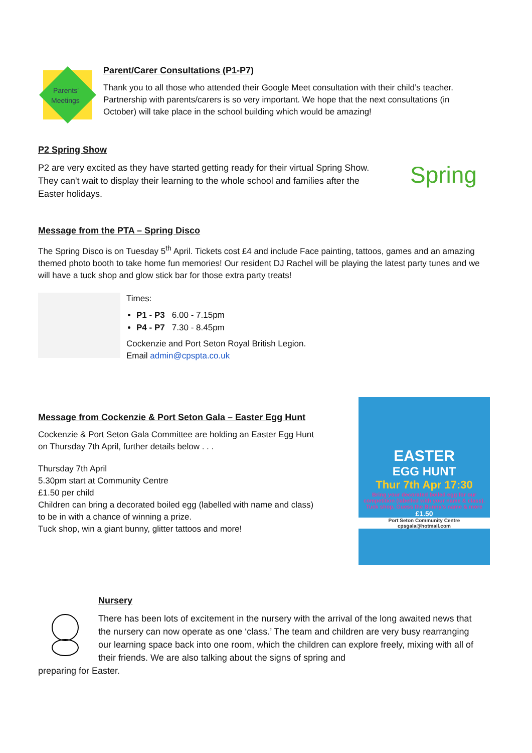Parents'
Meetings
Parent/Carer Consultations (P1-P7)
Thank you to all those who attended their Google Meet consultation with their child’s teacher. Partnership with parents/carers is so very important. We hope that the next consultations (in October) will take place in the school building which would be amazing!
P2 Spring Show
P2 are very excited as they have started getting ready for their virtual Spring Show. They can't wait to display their learning to the whole school and families after the Easter holidays.
Spring
Message from the PTA – Spring Disco
The Spring Disco is on Tuesday 5<sup>th</sup> April. Tickets cost £4 and include Face painting, tattoos, games and an amazing themed photo booth to take home fun memories! Our resident DJ Rachel will be playing the latest party tunes and we will have a tuck shop and glow stick bar for those extra party treats!
Times:
P1 - P3 6.00 - 7.15pm
P4 - P7 7.30 - 8.45pm
Cockenzie and Port Seton Royal British Legion.
Email admin@cpspta.co.uk
Message from Cockenzie & Port Seton Gala – Easter Egg Hunt
Cockenzie & Port Seton Gala Committee are holding an Easter Egg Hunt
on Thursday 7th April, further details below . . .
Thursday 7th April
5.30pm start at Community Centre
£1.50 per child
Children can bring a decorated boiled egg (labelled with name and class)
to be in with a chance of winning a prize.
Tuck shop, win a giant bunny, glitter tattoos and more!
EASTER
EGG HUNT
Thur 7th Apr 17:30
Bring your decorated boiled egg for our competition (labelled with your name & class). Tuck shop, Guess the Bunny's name & more
£1.50
Port Seton Community Centre
cpsgala@hotmail.com
Nursery
There has been lots of excitement in the nursery with the arrival of the long awaited news that the nursery can now operate as one ‘class.’ The team and children are very busy rearranging our learning space back into one room, which the children can explore freely, mixing with all of their friends. We are also talking about the signs of spring and
preparing for Easter.